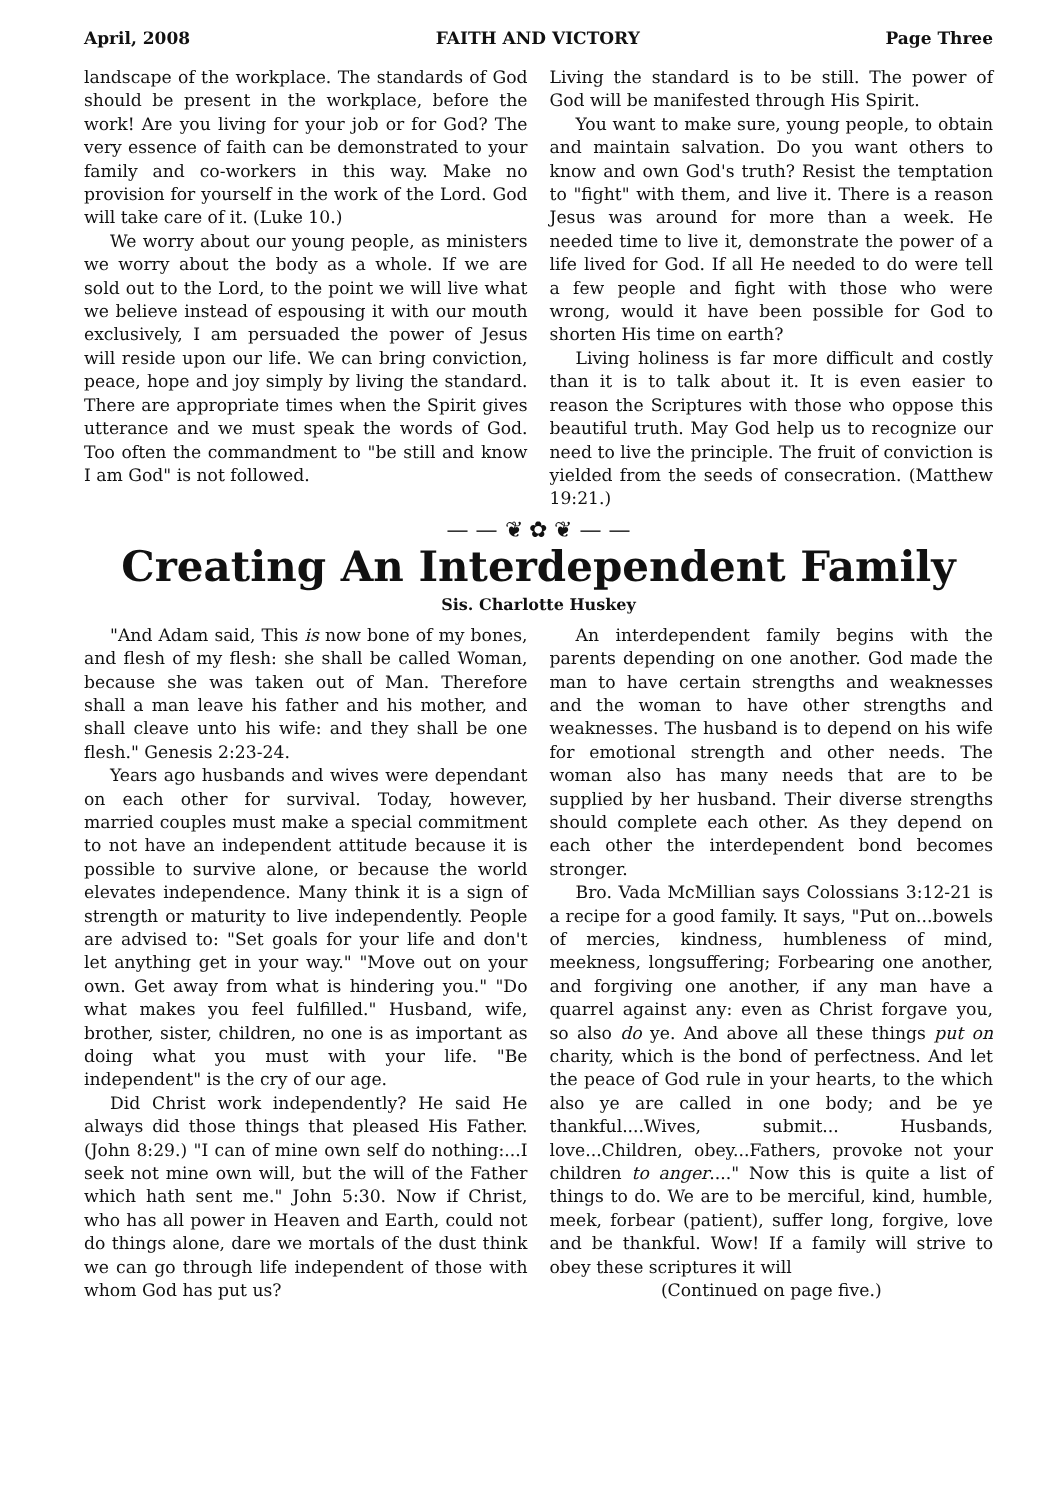April, 2008 FAITH AND VICTORY Page Three
landscape of the workplace. The standards of God should be present in the workplace, before the work! Are you living for your job or for God? The very essence of faith can be demonstrated to your family and co-workers in this way. Make no provision for yourself in the work of the Lord. God will take care of it. (Luke 10.)
We worry about our young people, as ministers we worry about the body as a whole. If we are sold out to the Lord, to the point we will live what we believe instead of espousing it with our mouth exclusively, I am persuaded the power of Jesus will reside upon our life. We can bring conviction, peace, hope and joy simply by living the standard. There are appropriate times when the Spirit gives utterance and we must speak the words of God. Too often the commandment to "be still and know I am God" is not followed.
Living the standard is to be still. The power of God will be manifested through His Spirit.
You want to make sure, young people, to obtain and maintain salvation. Do you want others to know and own God's truth? Resist the temptation to "fight" with them, and live it. There is a reason Jesus was around for more than a week. He needed time to live it, demonstrate the power of a life lived for God. If all He needed to do were tell a few people and fight with those who were wrong, would it have been possible for God to shorten His time on earth?
Living holiness is far more difficult and costly than it is to talk about it. It is even easier to reason the Scriptures with those who oppose this beautiful truth. May God help us to recognize our need to live the principle. The fruit of conviction is yielded from the seeds of consecration. (Matthew 19:21.)
— — ❦ ✿ ❦ — —
Creating An Interdependent Family
Sis. Charlotte Huskey
"And Adam said, This is now bone of my bones, and flesh of my flesh: she shall be called Woman, because she was taken out of Man. Therefore shall a man leave his father and his mother, and shall cleave unto his wife: and they shall be one flesh." Genesis 2:23-24.
Years ago husbands and wives were dependant on each other for survival. Today, however, married couples must make a special commitment to not have an independent attitude because it is possible to survive alone, or because the world elevates independence. Many think it is a sign of strength or maturity to live independently. People are advised to: "Set goals for your life and don't let anything get in your way." "Move out on your own. Get away from what is hindering you." "Do what makes you feel fulfilled." Husband, wife, brother, sister, children, no one is as important as doing what you must with your life. "Be independent" is the cry of our age.
Did Christ work independently? He said He always did those things that pleased His Father. (John 8:29.) "I can of mine own self do nothing:...I seek not mine own will, but the will of the Father which hath sent me." John 5:30. Now if Christ, who has all power in Heaven and Earth, could not do things alone, dare we mortals of the dust think we can go through life independent of those with whom God has put us?
An interdependent family begins with the parents depending on one another. God made the man to have certain strengths and weaknesses and the woman to have other strengths and weaknesses. The husband is to depend on his wife for emotional strength and other needs. The woman also has many needs that are to be supplied by her husband. Their diverse strengths should complete each other. As they depend on each other the interdependent bond becomes stronger.
Bro. Vada McMillian says Colossians 3:12-21 is a recipe for a good family. It says, "Put on...bowels of mercies, kindness, humbleness of mind, meekness, longsuffering; Forbearing one another, and forgiving one another, if any man have a quarrel against any: even as Christ forgave you, so also do ye. And above all these things put on charity, which is the bond of perfectness. And let the peace of God rule in your hearts, to the which also ye are called in one body; and be ye thankful....Wives, submit... Husbands, love...Children, obey...Fathers, provoke not your children to anger...." Now this is quite a list of things to do. We are to be merciful, kind, humble, meek, forbear (patient), suffer long, forgive, love and be thankful. Wow! If a family will strive to obey these scriptures it will
(Continued on page five.)